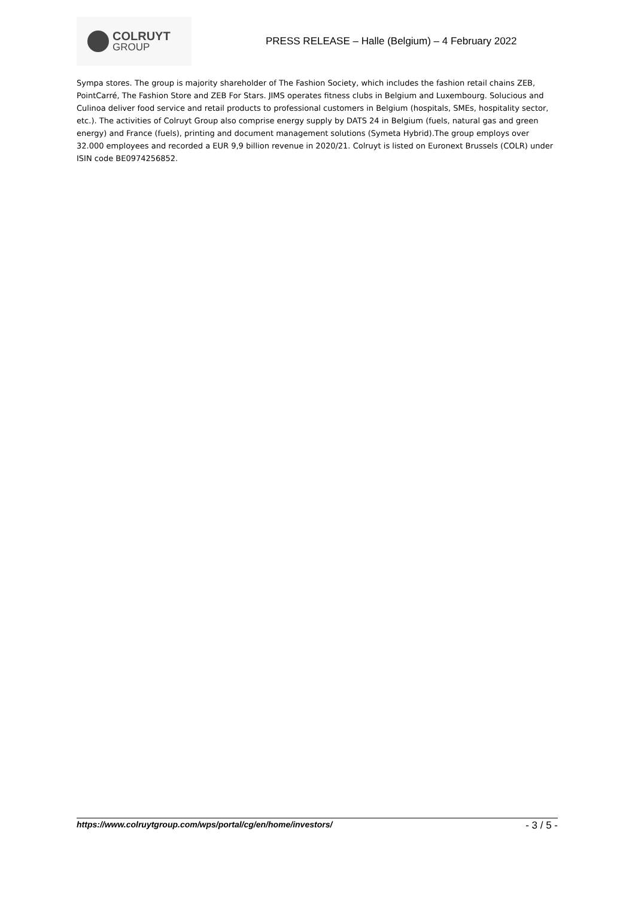COLRUYT
GROUP
PRESS RELEASE – Halle (Belgium) – 4 February 2022
Sympa stores. The group is majority shareholder of The Fashion Society, which includes the fashion retail chains ZEB, PointCarré, The Fashion Store and ZEB For Stars. JIMS operates fitness clubs in Belgium and Luxembourg. Solucious and Culinoa deliver food service and retail products to professional customers in Belgium (hospitals, SMEs, hospitality sector, etc.). The activities of Colruyt Group also comprise energy supply by DATS 24 in Belgium (fuels, natural gas and green energy) and France (fuels), printing and document management solutions (Symeta Hybrid).The group employs over 32.000 employees and recorded a EUR 9,9 billion revenue in 2020/21. Colruyt is listed on Euronext Brussels (COLR) under ISIN code BE0974256852.
https://www.colruytgroup.com/wps/portal/cg/en/home/investors/ - 3 / 5 -